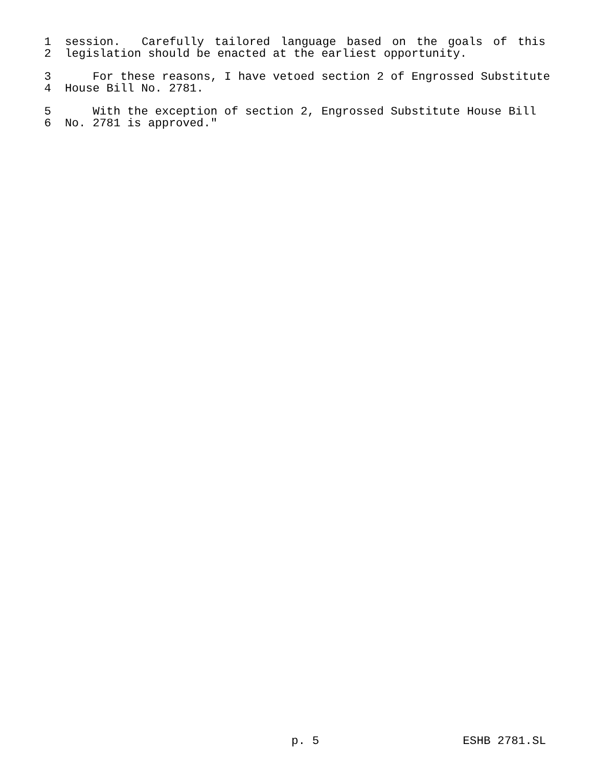1 session. Carefully tailored language based on the goals of this
2 legislation should be enacted at the earliest opportunity.
3 For these reasons, I have vetoed section 2 of Engrossed Substitute
4 House Bill No. 2781.
5 With the exception of section 2, Engrossed Substitute House Bill
6 No. 2781 is approved."
p. 5 ESHB 2781.SL